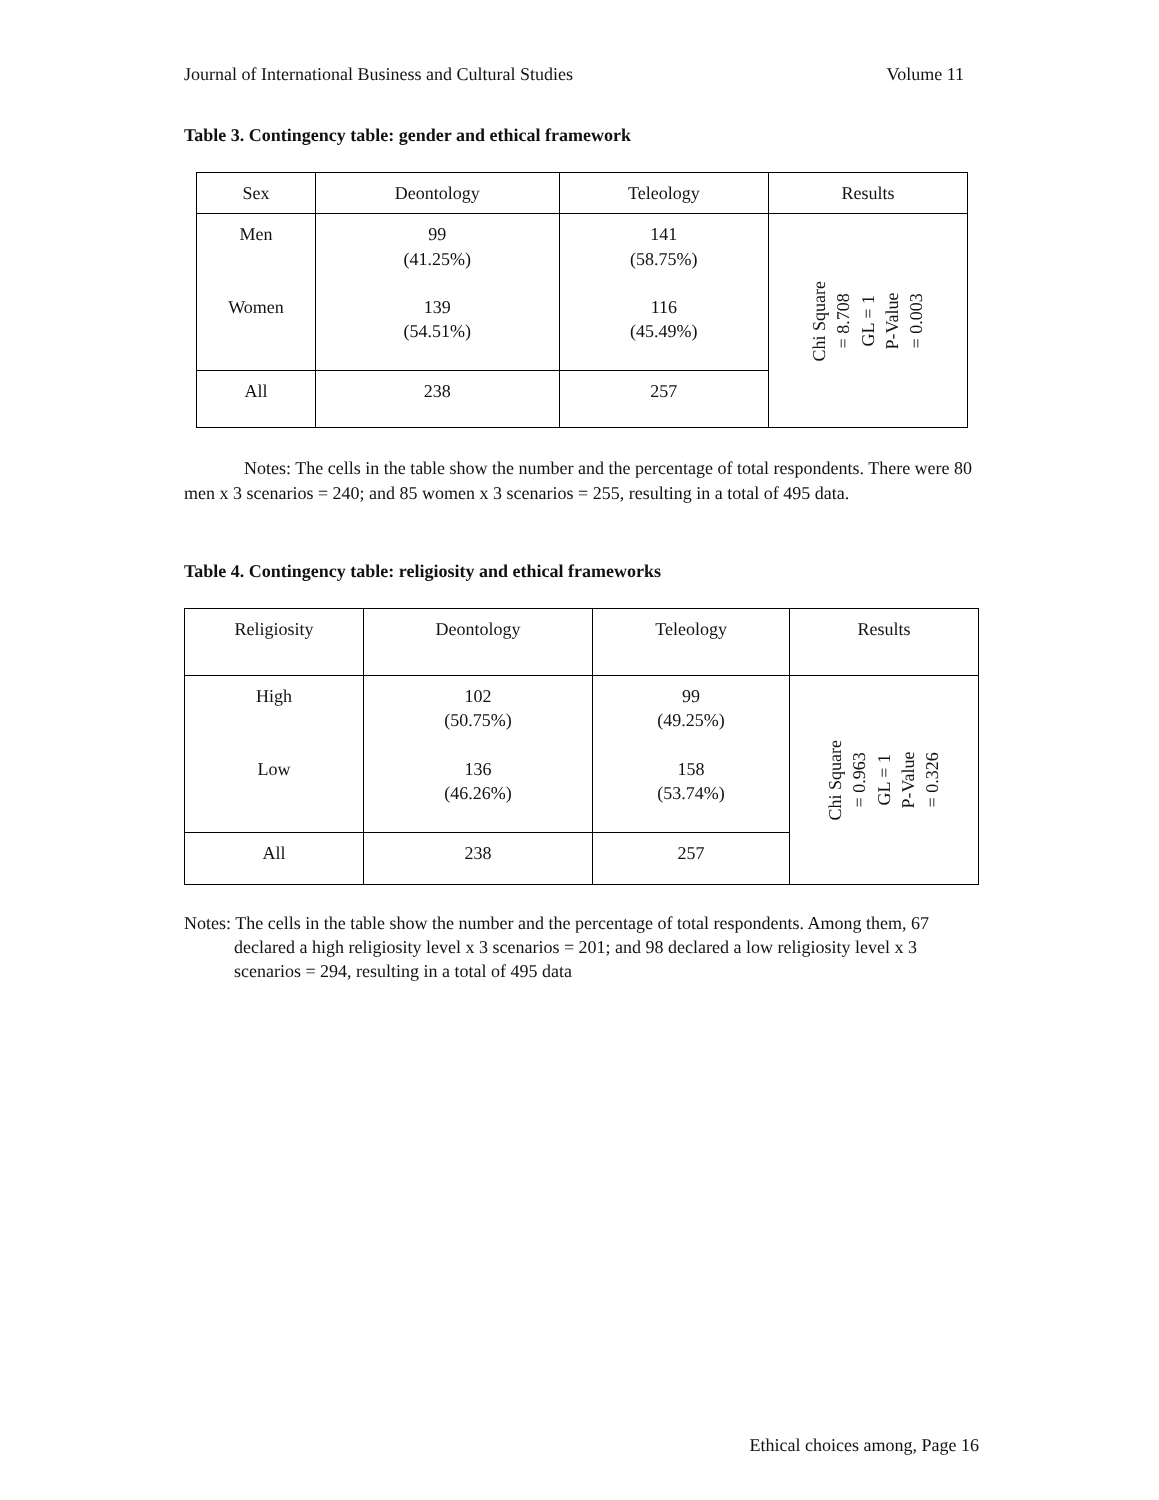Journal of International Business and Cultural Studies Volume 11
Table 3. Contingency table: gender and ethical framework
| Sex | Deontology | Teleology | Results |
| --- | --- | --- | --- |
| Men Women | 99 (41.25%) 139 (54.51%) | 141 (58.75%) 116 (45.49%) | Chi Square = 8.708 GL = 1 P-Value = 0.003 |
| All | 238 | 257 | |
Notes: The cells in the table show the number and the percentage of total respondents. There were 80 men x 3 scenarios = 240; and 85 women x 3 scenarios = 255, resulting in a total of 495 data.
Table 4. Contingency table: religiosity and ethical frameworks
| Religiosity | Deontology | Teleology | Results |
| --- | --- | --- | --- |
| High Low | 102 (50.75%) 136 (46.26%) | 99 (49.25%) 158 (53.74%) | Chi Square = 0.963 GL = 1 P-Value = 0.326 |
| All | 238 | 257 | |
Notes: The cells in the table show the number and the percentage of total respondents. Among them, 67 declared a high religiosity level x 3 scenarios = 201; and 98 declared a low religiosity level x 3 scenarios = 294, resulting in a total of 495 data
Ethical choices among, Page 16